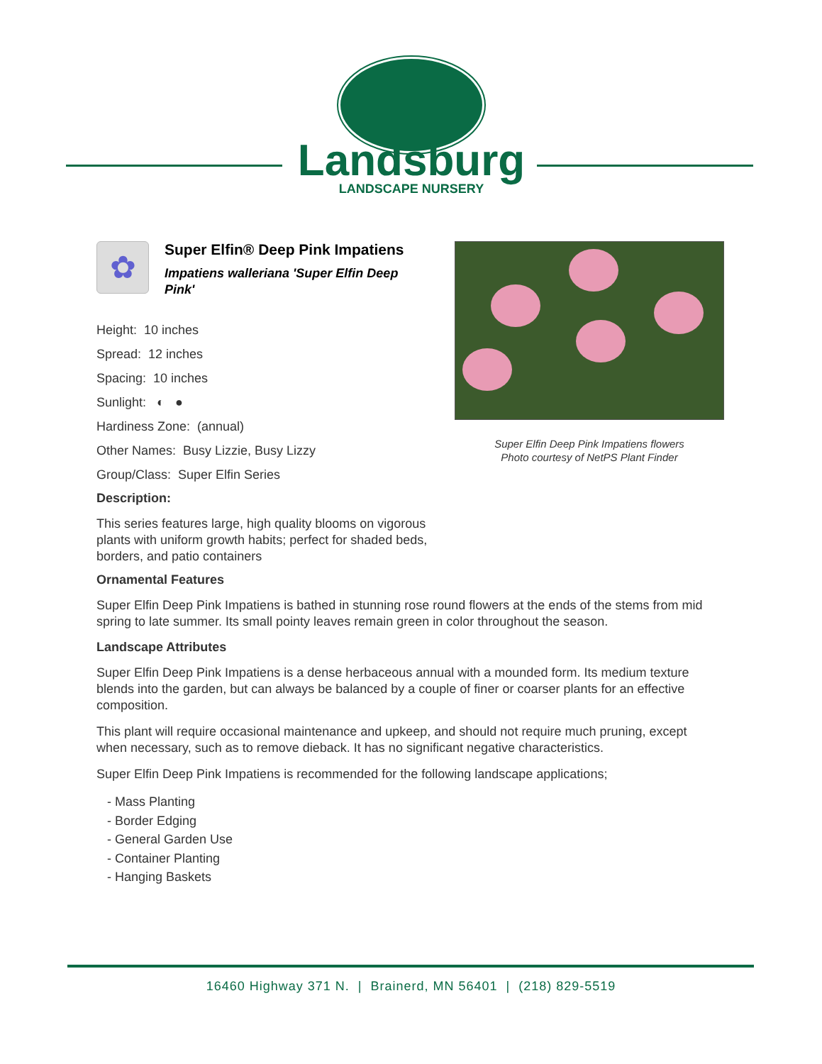Landsburg
LANDSCAPE NURSERY
✿
Super Elfin® Deep Pink Impatiens
Impatiens walleriana 'Super Elfin Deep Pink'
Height: 10 inches
Spread: 12 inches
Spacing: 10 inches
Sunlight: ◐ ●
Hardiness Zone: (annual)
Other Names: Busy Lizzie, Busy Lizzy
Group/Class: Super Elfin Series
Description:
This series features large, high quality blooms on vigorous plants with uniform growth habits; perfect for shaded beds, borders, and patio containers
Super Elfin Deep Pink Impatiens flowers
Photo courtesy of NetPS Plant Finder
Ornamental Features
Super Elfin Deep Pink Impatiens is bathed in stunning rose round flowers at the ends of the stems from mid spring to late summer. Its small pointy leaves remain green in color throughout the season.
Landscape Attributes
Super Elfin Deep Pink Impatiens is a dense herbaceous annual with a mounded form. Its medium texture blends into the garden, but can always be balanced by a couple of finer or coarser plants for an effective composition.
This plant will require occasional maintenance and upkeep, and should not require much pruning, except when necessary, such as to remove dieback. It has no significant negative characteristics.
Super Elfin Deep Pink Impatiens is recommended for the following landscape applications;
- Mass Planting
- Border Edging
- General Garden Use
- Container Planting
- Hanging Baskets
16460 Highway 371 N. | Brainerd, MN 56401 | (218) 829-5519